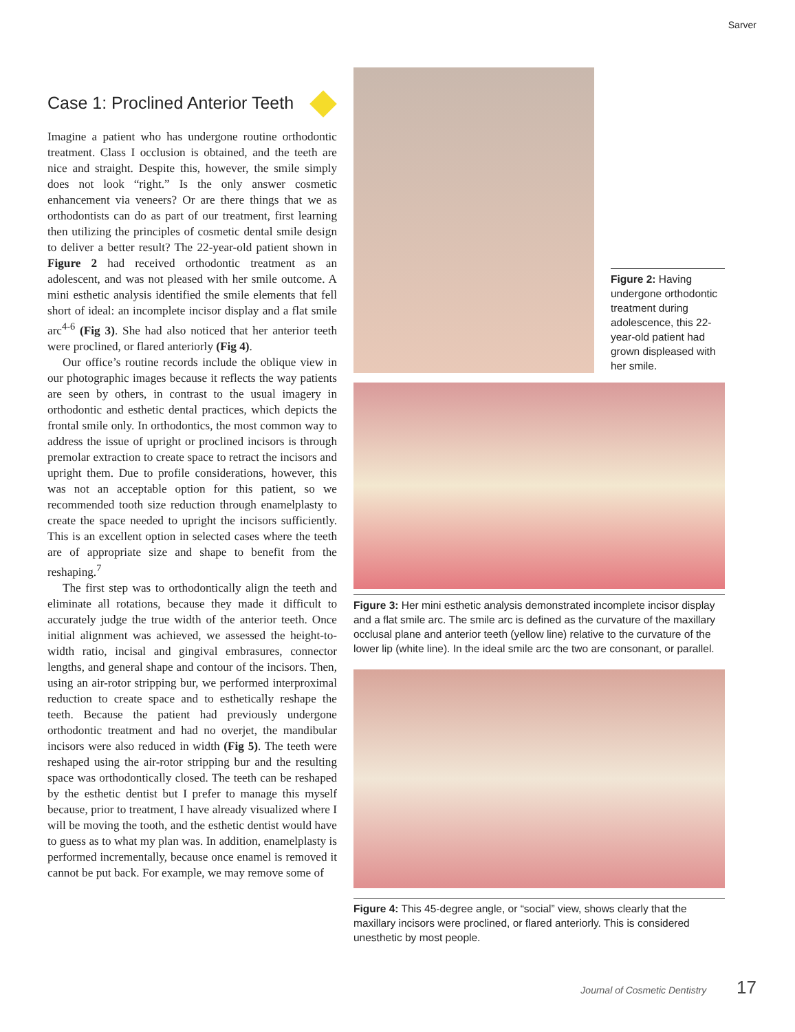Sarver
Case 1: Proclined Anterior Teeth
Imagine a patient who has undergone routine orthodontic treatment. Class I occlusion is obtained, and the teeth are nice and straight. Despite this, however, the smile simply does not look “right.” Is the only answer cosmetic enhancement via veneers? Or are there things that we as orthodontists can do as part of our treatment, first learning then utilizing the principles of cosmetic dental smile design to deliver a better result? The 22-year-old patient shown in Figure 2 had received orthodontic treatment as an adolescent, and was not pleased with her smile outcome. A mini esthetic analysis identified the smile elements that fell short of ideal: an incomplete incisor display and a flat smile arc<sup>4-6</sup> (Fig 3). She had also noticed that her anterior teeth were proclined, or flared anteriorly (Fig 4).
Our office’s routine records include the oblique view in our photographic images because it reflects the way patients are seen by others, in contrast to the usual imagery in orthodontic and esthetic dental practices, which depicts the frontal smile only. In orthodontics, the most common way to address the issue of upright or proclined incisors is through premolar extraction to create space to retract the incisors and upright them. Due to profile considerations, however, this was not an acceptable option for this patient, so we recommended tooth size reduction through enamelplasty to create the space needed to upright the incisors sufficiently. This is an excellent option in selected cases where the teeth are of appropriate size and shape to benefit from the reshaping.<sup>7</sup>
The first step was to orthodontically align the teeth and eliminate all rotations, because they made it difficult to accurately judge the true width of the anterior teeth. Once initial alignment was achieved, we assessed the height-to-width ratio, incisal and gingival embrasures, connector lengths, and general shape and contour of the incisors. Then, using an air-rotor stripping bur, we performed interproximal reduction to create space and to esthetically reshape the teeth. Because the patient had previously undergone orthodontic treatment and had no overjet, the mandibular incisors were also reduced in width (Fig 5). The teeth were reshaped using the air-rotor stripping bur and the resulting space was orthodontically closed. The teeth can be reshaped by the esthetic dentist but I prefer to manage this myself because, prior to treatment, I have already visualized where I will be moving the tooth, and the esthetic dentist would have to guess as to what my plan was. In addition, enamelplasty is performed incrementally, because once enamel is removed it cannot be put back. For example, we may remove some of
Figure 2: Having undergone orthodontic treatment during adolescence, this 22-year-old patient had grown displeased with her smile.
Figure 3: Her mini esthetic analysis demonstrated incomplete incisor display and a flat smile arc. The smile arc is defined as the curvature of the maxillary occlusal plane and anterior teeth (yellow line) relative to the curvature of the lower lip (white line). In the ideal smile arc the two are consonant, or parallel.
Figure 4: This 45-degree angle, or “social” view, shows clearly that the maxillary incisors were proclined, or flared anteriorly. This is considered unesthetic by most people.
Journal of Cosmetic Dentistry 17